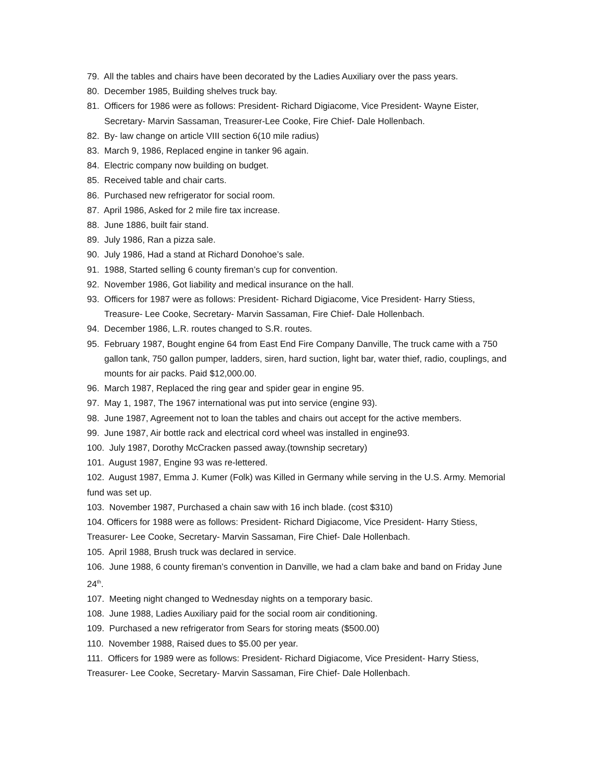79. All the tables and chairs have been decorated by the Ladies Auxiliary over the pass years.
80. December 1985, Building shelves truck bay.
81. Officers for 1986 were as follows: President- Richard Digiacome, Vice President- Wayne Eister, Secretary- Marvin Sassaman, Treasurer-Lee Cooke, Fire Chief- Dale Hollenbach.
82. By- law change on article VIII section 6(10 mile radius)
83. March 9, 1986, Replaced engine in tanker 96 again.
84. Electric company now building on budget.
85. Received table and chair carts.
86. Purchased new refrigerator for social room.
87. April 1986, Asked for 2 mile fire tax increase.
88. June 1886, built fair stand.
89. July 1986, Ran a pizza sale.
90. July 1986, Had a stand at Richard Donohoe’s sale.
91. 1988, Started selling 6 county fireman’s cup for convention.
92. November 1986, Got liability and medical insurance on the hall.
93. Officers for 1987 were as follows: President- Richard Digiacome, Vice President- Harry Stiess, Treasure- Lee Cooke, Secretary- Marvin Sassaman, Fire Chief- Dale Hollenbach.
94. December 1986, L.R. routes changed to S.R. routes.
95. February 1987, Bought engine 64 from East End Fire Company Danville, The truck came with a 750 gallon tank, 750 gallon pumper, ladders, siren, hard suction, light bar, water thief, radio, couplings, and mounts for air packs. Paid $12,000.00.
96. March 1987, Replaced the ring gear and spider gear in engine 95.
97. May 1, 1987, The 1967 international was put into service (engine 93).
98. June 1987, Agreement not to loan the tables and chairs out accept for the active members.
99. June 1987, Air bottle rack and electrical cord wheel was installed in engine93.
100. July 1987, Dorothy McCracken passed away.(township secretary)
101. August 1987, Engine 93 was re-lettered.
102. August 1987, Emma J. Kumer (Folk) was Killed in Germany while serving in the U.S. Army. Memorial fund was set up.
103. November 1987, Purchased a chain saw with 16 inch blade. (cost $310)
104. Officers for 1988 were as follows: President- Richard Digiacome, Vice President- Harry Stiess, Treasurer- Lee Cooke, Secretary- Marvin Sassaman, Fire Chief- Dale Hollenbach.
105. April 1988, Brush truck was declared in service.
106. June 1988, 6 county fireman’s convention in Danville, we had a clam bake and band on Friday June 24<sup>th</sup>.
107. Meeting night changed to Wednesday nights on a temporary basic.
108. June 1988, Ladies Auxiliary paid for the social room air conditioning.
109. Purchased a new refrigerator from Sears for storing meats ($500.00)
110. November 1988, Raised dues to $5.00 per year.
111. Officers for 1989 were as follows: President- Richard Digiacome, Vice President- Harry Stiess, Treasurer- Lee Cooke, Secretary- Marvin Sassaman, Fire Chief- Dale Hollenbach.